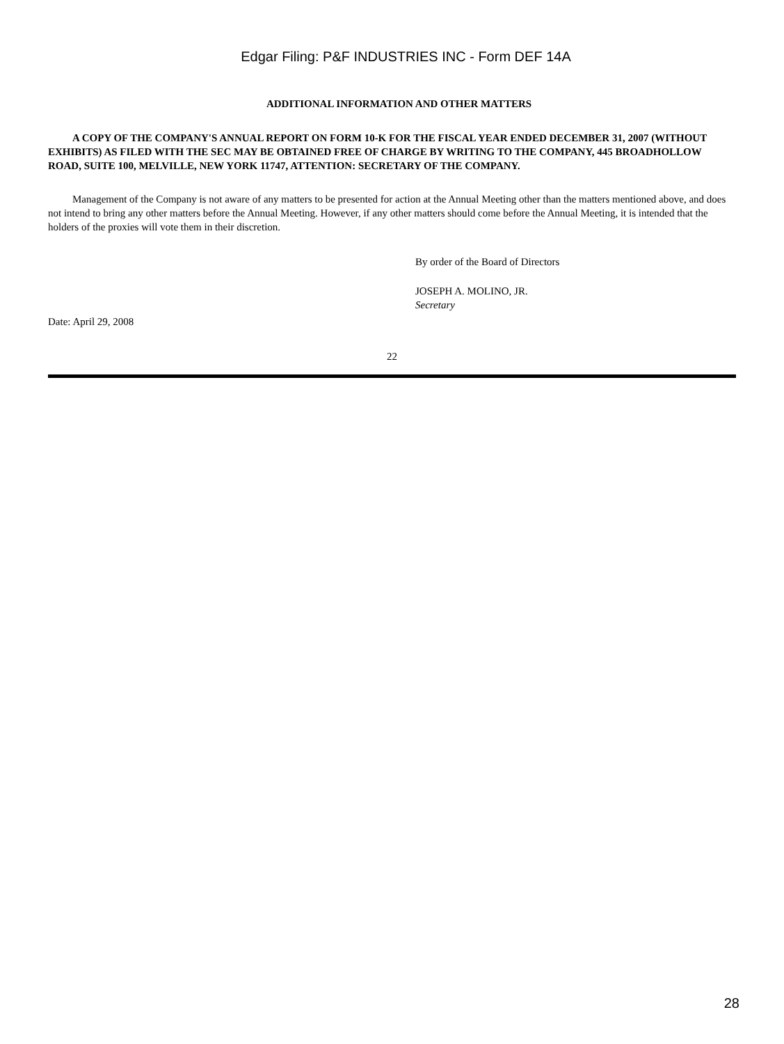Edgar Filing: P&F INDUSTRIES INC - Form DEF 14A
ADDITIONAL INFORMATION AND OTHER MATTERS
A COPY OF THE COMPANY'S ANNUAL REPORT ON FORM 10-K FOR THE FISCAL YEAR ENDED DECEMBER 31, 2007 (WITHOUT EXHIBITS) AS FILED WITH THE SEC MAY BE OBTAINED FREE OF CHARGE BY WRITING TO THE COMPANY, 445 BROADHOLLOW ROAD, SUITE 100, MELVILLE, NEW YORK 11747, ATTENTION: SECRETARY OF THE COMPANY.
Management of the Company is not aware of any matters to be presented for action at the Annual Meeting other than the matters mentioned above, and does not intend to bring any other matters before the Annual Meeting. However, if any other matters should come before the Annual Meeting, it is intended that the holders of the proxies will vote them in their discretion.
By order of the Board of Directors
JOSEPH A. MOLINO, JR.
Secretary
Date: April 29, 2008
22
28